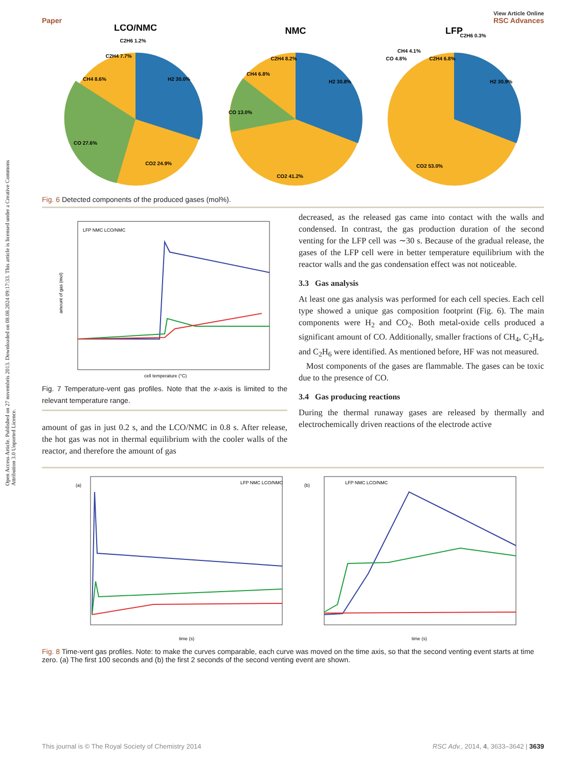Open Access Article. Published on 27 novembris 2013. Downloaded on 08.08.2024 09:17:33. This article is licensed under a Creative Commons Attribution 3.0 Unported Licence.
View Article Online
Paper RSC Advances
LCO/NMC
H2 30.0%
CO2 24.9%
CO 27.6%
CH4 8.6%
C2H4 7.7%
C2H6 1.2%
NMC
H2 30.8%
CO2 41.2%
CO 13.0%
CH4 6.8%
C2H4 8.2%
LFP
H2 30.9%
CO2 53.0%
CO 4.8%
CH4 4.1%
C2H4 6.8%
C2H6 0.3%
Fig. 6 Detected components of the produced gases (mol%).
amount of gas (mol)
LFP NMC LCO/NMC
cell temperature (°C)
Fig. 7 Temperature-vent gas profiles. Note that the x-axis is limited to the relevant temperature range.
amount of gas in just 0.2 s, and the LCO/NMC in 0.8 s. After release, the hot gas was not in thermal equilibrium with the cooler walls of the reactor, and therefore the amount of gas
decreased, as the released gas came into contact with the walls and condensed. In contrast, the gas production duration of the second venting for the LFP cell was ∼30 s. Because of the gradual release, the gases of the LFP cell were in better temperature equilibrium with the reactor walls and the gas condensation effect was not noticeable.
3.3 Gas analysis
At least one gas analysis was performed for each cell species. Each cell type showed a unique gas composition footprint (Fig. 6). The main components were H<sub>2</sub> and CO<sub>2</sub>. Both metal-oxide cells produced a significant amount of CO. Additionally, smaller fractions of CH<sub>4</sub>, C<sub>2</sub>H<sub>4</sub>, and C<sub>2</sub>H<sub>6</sub> were identified. As mentioned before, HF was not measured.
Most components of the gases are flammable. The gases can be toxic due to the presence of CO.
3.4 Gas producing reactions
During the thermal runaway gases are released by thermally and electrochemically driven reactions of the electrode active
(a)
LFP NMC LCO/NMC
time (s)
(b)
LFP NMC LCO/NMC
time (s)
Fig. 8 Time-vent gas profiles. Note: to make the curves comparable, each curve was moved on the time axis, so that the second venting event starts at time zero. (a) The first 100 seconds and (b) the first 2 seconds of the second venting event are shown.
This journal is © The Royal Society of Chemistry 2014 RSC Adv., 2014, 4, 3633–3642 | 3639